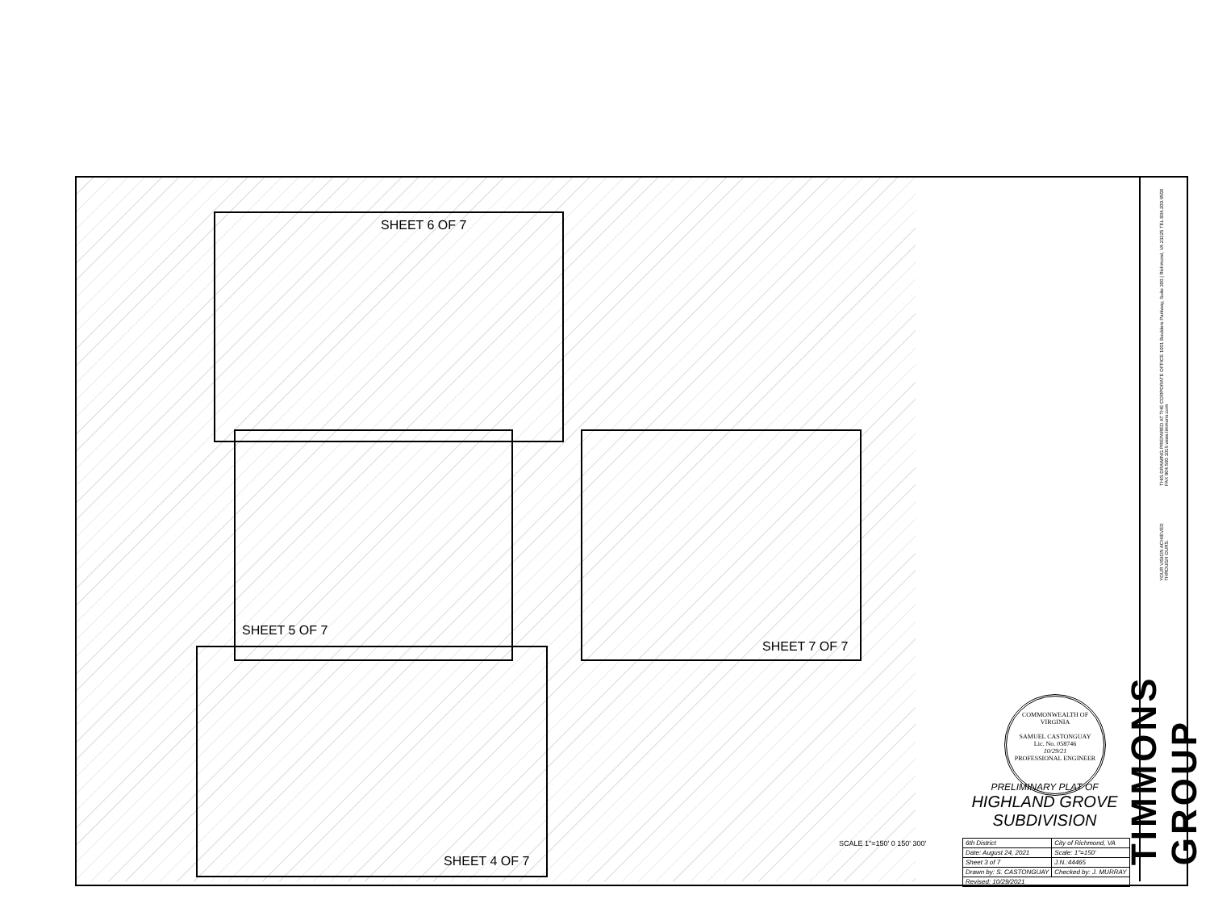SHEET 6 OF 7
SHEET 5 OF 7
SHEET 7 OF 7
SHEET 4 OF 7
SCALE 1"=150' 0 150' 300'
COMMONWEALTH OF VIRGINIA
SAMUEL CASTONGUAY
Lic. No. 058746
10/29/21
PROFESSIONAL ENGINEER
PRELIMINARY PLAT OF
HIGHLAND GROVE
SUBDIVISION
| 6th District | City of Richmond, VA |
| Date: August 24, 2021 | Scale: 1"=150' |
| Sheet 3 of 7 | J.N.:44465 |
| Drawn by: S. CASTONGUAY | Checked by: J. MURRAY |
| Revised: 10/29/2021 | |
THIS DRAWING PREPARED AT THE CORPORATE OFFICE 1001 Boulders Parkway, Suite 300 | Richmond, VA 23225 TEL 804.200.6500 FAX 804.560.1016 www.timmons.com
YOUR VISION ACHIEVED THROUGH OURS.
TIMMONS GROUP